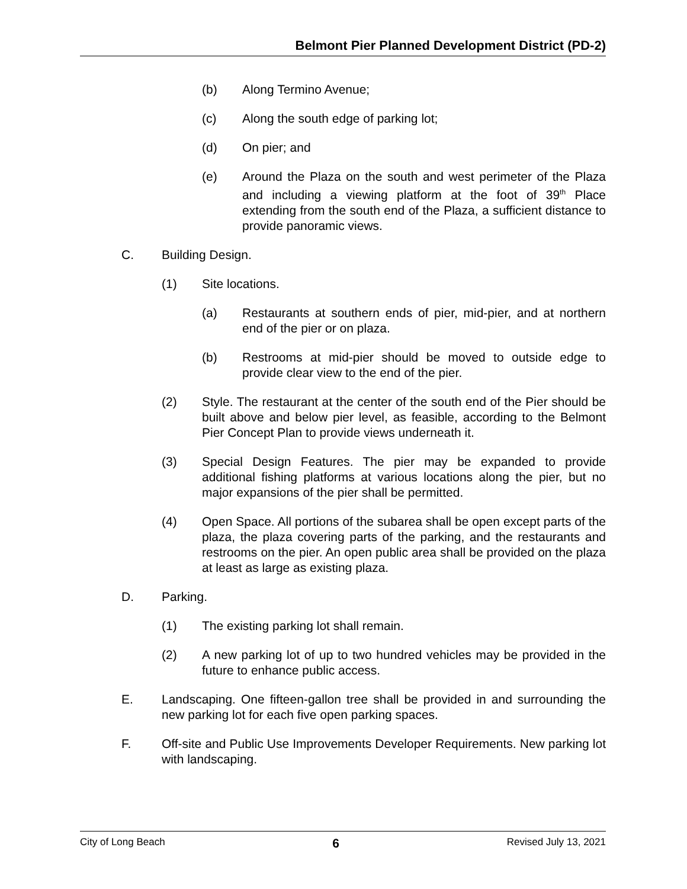Belmont Pier Planned Development District (PD-2)
(b) Along Termino Avenue;
(c) Along the south edge of parking lot;
(d) On pier; and
(e) Around the Plaza on the south and west perimeter of the Plaza and including a viewing platform at the foot of 39<sup>th</sup> Place extending from the south end of the Plaza, a sufficient distance to provide panoramic views.
C. Building Design.
(1) Site locations.
(a) Restaurants at southern ends of pier, mid-pier, and at northern end of the pier or on plaza.
(b) Restrooms at mid-pier should be moved to outside edge to provide clear view to the end of the pier.
(2) Style. The restaurant at the center of the south end of the Pier should be built above and below pier level, as feasible, according to the Belmont Pier Concept Plan to provide views underneath it.
(3) Special Design Features. The pier may be expanded to provide additional fishing platforms at various locations along the pier, but no major expansions of the pier shall be permitted.
(4) Open Space. All portions of the subarea shall be open except parts of the plaza, the plaza covering parts of the parking, and the restaurants and restrooms on the pier. An open public area shall be provided on the plaza at least as large as existing plaza.
D. Parking.
(1) The existing parking lot shall remain.
(2) A new parking lot of up to two hundred vehicles may be provided in the future to enhance public access.
E. Landscaping. One fifteen-gallon tree shall be provided in and surrounding the new parking lot for each five open parking spaces.
F. Off-site and Public Use Improvements Developer Requirements. New parking lot with landscaping.
City of Long Beach 6 Revised July 13, 2021